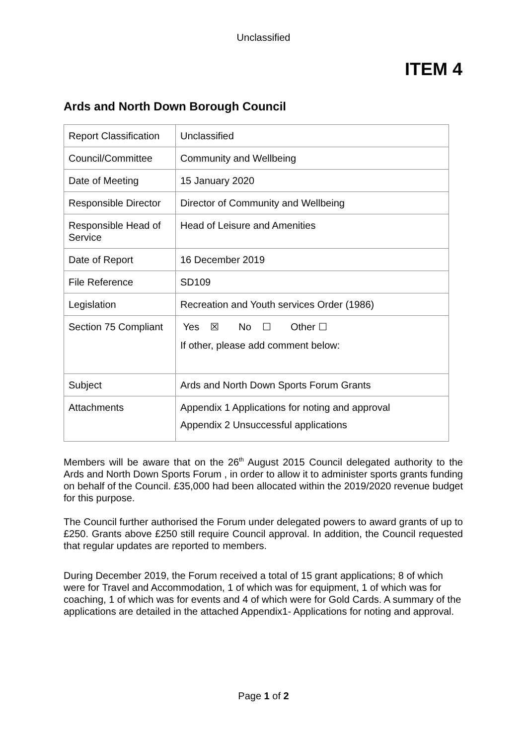Unclassified
ITEM 4
Ards and North Down Borough Council
| Report Classification | Unclassified |
| Council/Committee | Community and Wellbeing |
| Date of Meeting | 15 January 2020 |
| Responsible Director | Director of Community and Wellbeing |
| Responsible Head of Service | Head of Leisure and Amenities |
| Date of Report | 16 December 2019 |
| File Reference | SD109 |
| Legislation | Recreation and Youth services Order (1986) |
| Section 75 Compliant | Yes ☒ No ☐ Other ☐ If other, please add comment below: |
| Subject | Ards and North Down Sports Forum Grants |
| Attachments | Appendix 1 Applications for noting and approval Appendix 2 Unsuccessful applications |
Members will be aware that on the 26<sup>th</sup> August 2015 Council delegated authority to the Ards and North Down Sports Forum , in order to allow it to administer sports grants funding on behalf of the Council. £35,000 had been allocated within the 2019/2020 revenue budget for this purpose.
The Council further authorised the Forum under delegated powers to award grants of up to £250. Grants above £250 still require Council approval. In addition, the Council requested that regular updates are reported to members.
During December 2019, the Forum received a total of 15 grant applications; 8 of which were for Travel and Accommodation, 1 of which was for equipment, 1 of which was for coaching, 1 of which was for events and 4 of which were for Gold Cards. A summary of the applications are detailed in the attached Appendix1- Applications for noting and approval.
Page 1 of 2